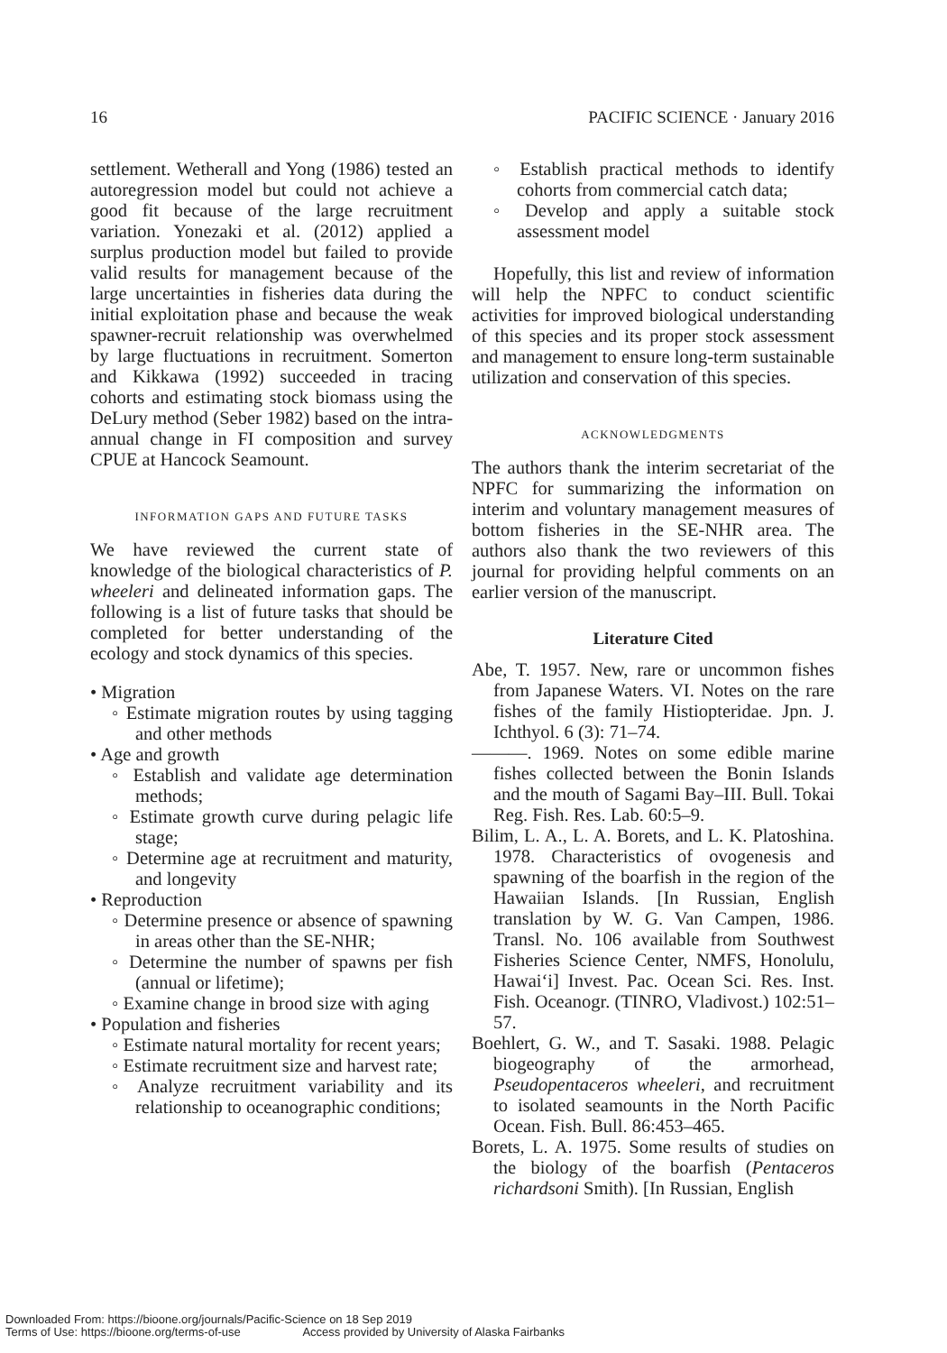16 PACIFIC SCIENCE · January 2016
settlement. Wetherall and Yong (1986) tested an autoregression model but could not achieve a good fit because of the large recruitment variation. Yonezaki et al. (2012) applied a surplus production model but failed to provide valid results for management because of the large uncertainties in fisheries data during the initial exploitation phase and because the weak spawner-recruit relationship was overwhelmed by large fluctuations in recruitment. Somerton and Kikkawa (1992) succeeded in tracing cohorts and estimating stock biomass using the DeLury method (Seber 1982) based on the intra-annual change in FI composition and survey CPUE at Hancock Seamount.
INFORMATION GAPS AND FUTURE TASKS
We have reviewed the current state of knowledge of the biological characteristics of P. wheeleri and delineated information gaps. The following is a list of future tasks that should be completed for better understanding of the ecology and stock dynamics of this species.
• Migration
◦ Estimate migration routes by using tagging and other methods
• Age and growth
◦ Establish and validate age determination methods;
◦ Estimate growth curve during pelagic life stage;
◦ Determine age at recruitment and maturity, and longevity
• Reproduction
◦ Determine presence or absence of spawning in areas other than the SE-NHR;
◦ Determine the number of spawns per fish (annual or lifetime);
◦ Examine change in brood size with aging
• Population and fisheries
◦ Estimate natural mortality for recent years;
◦ Estimate recruitment size and harvest rate;
◦ Analyze recruitment variability and its relationship to oceanographic conditions;
◦ Establish practical methods to identify cohorts from commercial catch data;
◦ Develop and apply a suitable stock assessment model
Hopefully, this list and review of information will help the NPFC to conduct scientific activities for improved biological understanding of this species and its proper stock assessment and management to ensure long-term sustainable utilization and conservation of this species.
ACKNOWLEDGMENTS
The authors thank the interim secretariat of the NPFC for summarizing the information on interim and voluntary management measures of bottom fisheries in the SE-NHR area. The authors also thank the two reviewers of this journal for providing helpful comments on an earlier version of the manuscript.
Literature Cited
Abe, T. 1957. New, rare or uncommon fishes from Japanese Waters. VI. Notes on the rare fishes of the family Histiopteridae. Jpn. J. Ichthyol. 6 (3): 71–74.
———. 1969. Notes on some edible marine fishes collected between the Bonin Islands and the mouth of Sagami Bay–III. Bull. Tokai Reg. Fish. Res. Lab. 60:5–9.
Bilim, L. A., L. A. Borets, and L. K. Platoshina. 1978. Characteristics of ovogenesis and spawning of the boarfish in the region of the Hawaiian Islands. [In Russian, English translation by W. G. Van Campen, 1986. Transl. No. 106 available from Southwest Fisheries Science Center, NMFS, Honolulu, Hawai‘i] Invest. Pac. Ocean Sci. Res. Inst. Fish. Oceanogr. (TINRO, Vladivost.) 102:51–57.
Boehlert, G. W., and T. Sasaki. 1988. Pelagic biogeography of the armorhead, Pseudopentaceros wheeleri, and recruitment to isolated seamounts in the North Pacific Ocean. Fish. Bull. 86:453–465.
Borets, L. A. 1975. Some results of studies on the biology of the boarfish (Pentaceros richardsoni Smith). [In Russian, English
Downloaded From: https://bioone.org/journals/Pacific-Science on 18 Sep 2019
Terms of Use: https://bioone.org/terms-of-use Access provided by University of Alaska Fairbanks